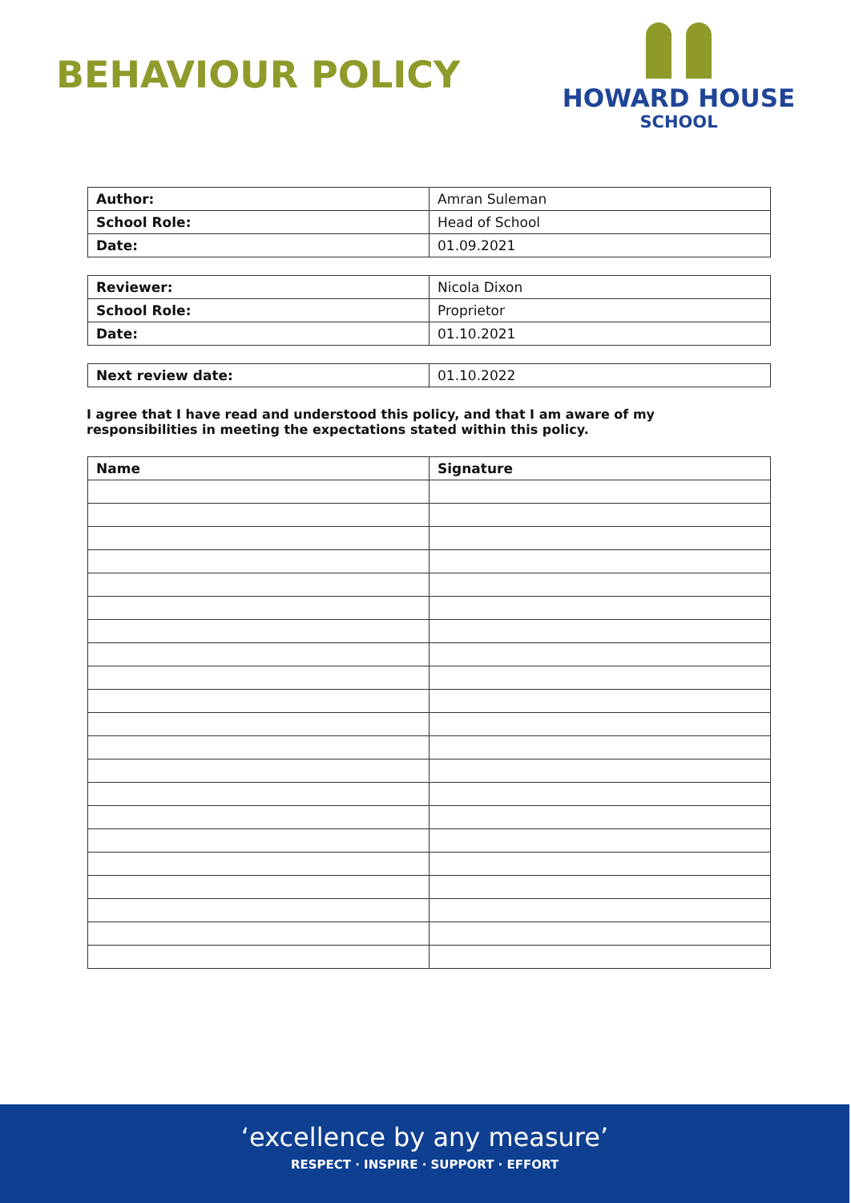BEHAVIOUR POLICY
HOWARD HOUSE
SCHOOL
| Author: | Amran Suleman |
| School Role: | Head of School |
| Date: | 01.09.2021 |
| Reviewer: | Nicola Dixon |
| School Role: | Proprietor |
| Date: | 01.10.2021 |
| Next review date: | 01.10.2022 |
I agree that I have read and understood this policy, and that I am aware of my responsibilities in meeting the expectations stated within this policy.
| Name | Signature |
‘excellence by any measure’
RESPECT · INSPIRE · SUPPORT · EFFORT